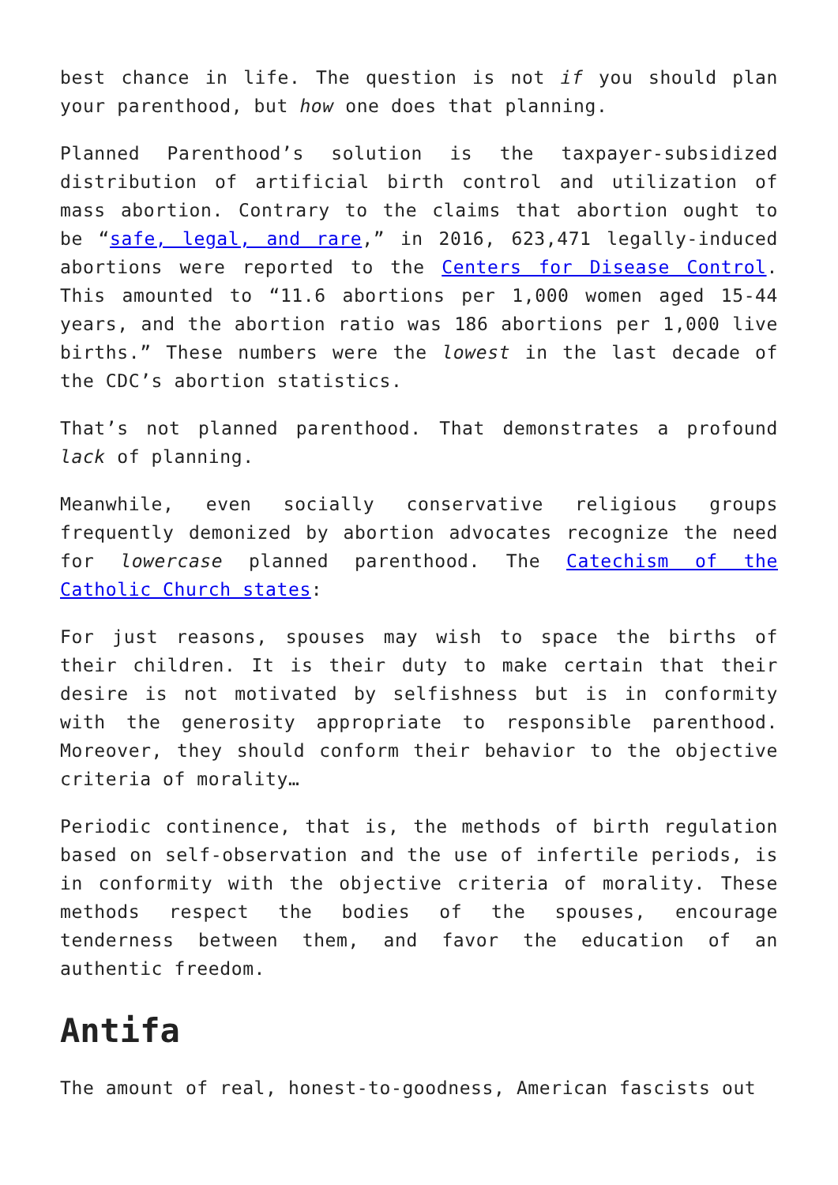best chance in life. The question is not if you should plan your parenthood, but how one does that planning.
Planned Parenthood’s solution is the taxpayer-subsidized distribution of artificial birth control and utilization of mass abortion. Contrary to the claims that abortion ought to be “safe, legal, and rare,” in 2016, 623,471 legally-induced abortions were reported to the Centers for Disease Control. This amounted to “11.6 abortions per 1,000 women aged 15-44 years, and the abortion ratio was 186 abortions per 1,000 live births.” These numbers were the lowest in the last decade of the CDC’s abortion statistics.
That’s not planned parenthood. That demonstrates a profound lack of planning.
Meanwhile, even socially conservative religious groups frequently demonized by abortion advocates recognize the need for lowercase planned parenthood. The Catechism of the Catholic Church states:
For just reasons, spouses may wish to space the births of their children. It is their duty to make certain that their desire is not motivated by selfishness but is in conformity with the generosity appropriate to responsible parenthood. Moreover, they should conform their behavior to the objective criteria of morality…
Periodic continence, that is, the methods of birth regulation based on self-observation and the use of infertile periods, is in conformity with the objective criteria of morality. These methods respect the bodies of the spouses, encourage tenderness between them, and favor the education of an authentic freedom.
Antifa
The amount of real, honest-to-goodness, American fascists out